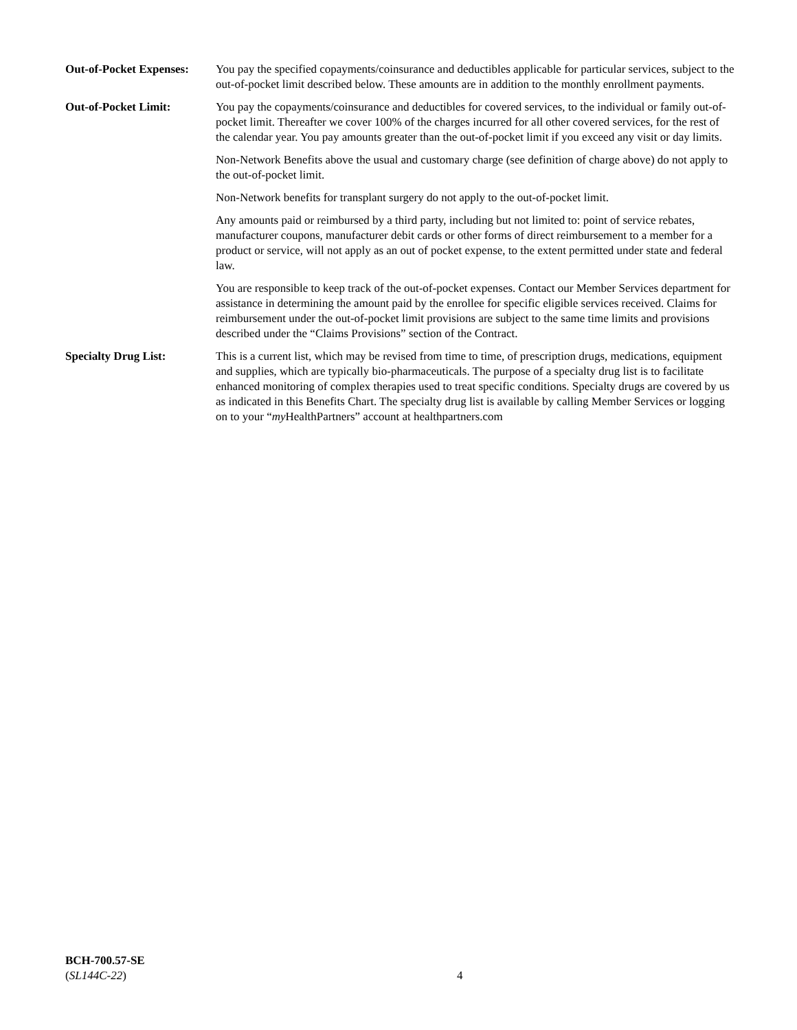Out-of-Pocket Expenses:
You pay the specified copayments/coinsurance and deductibles applicable for particular services, subject to the out-of-pocket limit described below. These amounts are in addition to the monthly enrollment payments.
Out-of-Pocket Limit: You pay the copayments/coinsurance and deductibles for covered services, to the individual or family out-of-pocket limit. Thereafter we cover 100% of the charges incurred for all other covered services, for the rest of the calendar year. You pay amounts greater than the out-of-pocket limit if you exceed any visit or day limits.
Non-Network Benefits above the usual and customary charge (see definition of charge above) do not apply to the out-of-pocket limit.
Non-Network benefits for transplant surgery do not apply to the out-of-pocket limit.
Any amounts paid or reimbursed by a third party, including but not limited to: point of service rebates, manufacturer coupons, manufacturer debit cards or other forms of direct reimbursement to a member for a product or service, will not apply as an out of pocket expense, to the extent permitted under state and federal law.
You are responsible to keep track of the out-of-pocket expenses. Contact our Member Services department for assistance in determining the amount paid by the enrollee for specific eligible services received. Claims for reimbursement under the out-of-pocket limit provisions are subject to the same time limits and provisions described under the “Claims Provisions” section of the Contract.
Specialty Drug List: This is a current list, which may be revised from time to time, of prescription drugs, medications, equipment and supplies, which are typically bio-pharmaceuticals. The purpose of a specialty drug list is to facilitate enhanced monitoring of complex therapies used to treat specific conditions. Specialty drugs are covered by us as indicated in this Benefits Chart. The specialty drug list is available by calling Member Services or logging on to your “my HealthPartners” account at healthpartners.com
BCH-700.57-SE
(SL144C-22)
4